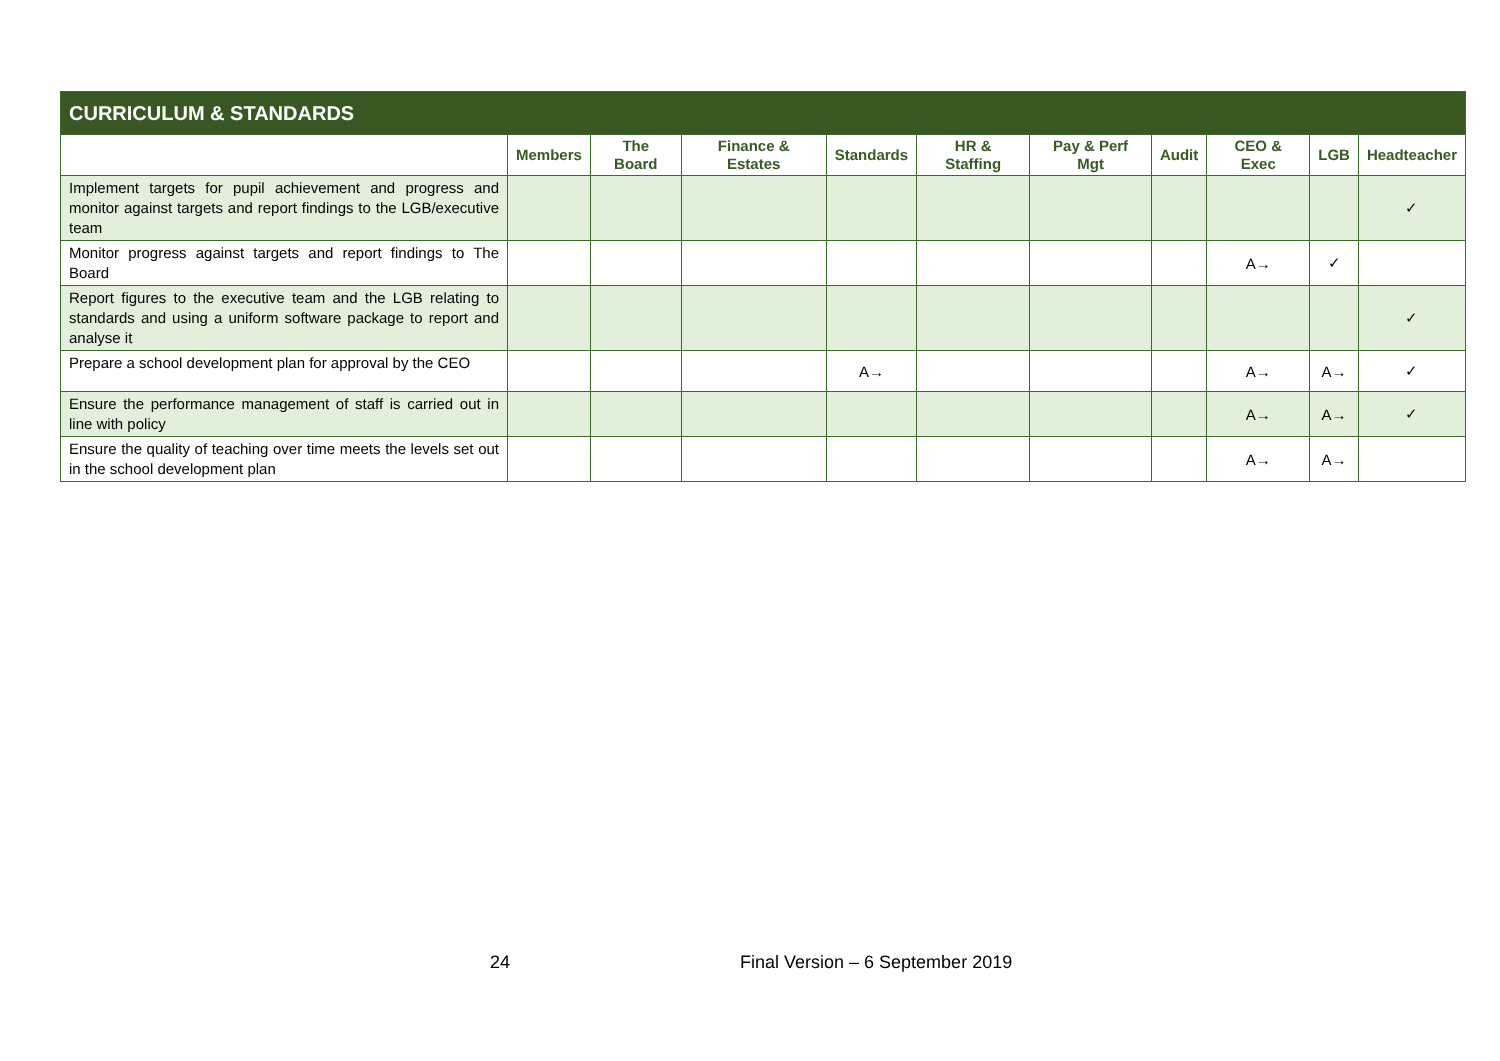| CURRICULUM & STANDARDS | | | | | | | | | | |
| --- | --- | --- | --- | --- | --- | --- | --- | --- | --- | --- |
| | Members | The Board | Finance & Estates | Standards | HR & Staffing | Pay & Perf Mgt | Audit | CEO & Exec | LGB | Headteacher |
| Implement targets for pupil achievement and progress and monitor against targets and report findings to the LGB/executive team | | | | | | | | | | ✓ |
| Monitor progress against targets and report findings to The Board | | | | | | | | A→ | ✓ | |
| Report figures to the executive team and the LGB relating to standards and using a uniform software package to report and analyse it | | | | | | | | | | ✓ |
| Prepare a school development plan for approval by the CEO | | | | A→ | | | | A→ | A→ | ✓ |
| Ensure the performance management of staff is carried out in line with policy | | | | | | | | A→ | A→ | ✓ |
| Ensure the quality of teaching over time meets the levels set out in the school development plan | | | | | | | | A→ | A→ | |
24 Final Version – 6 September 2019